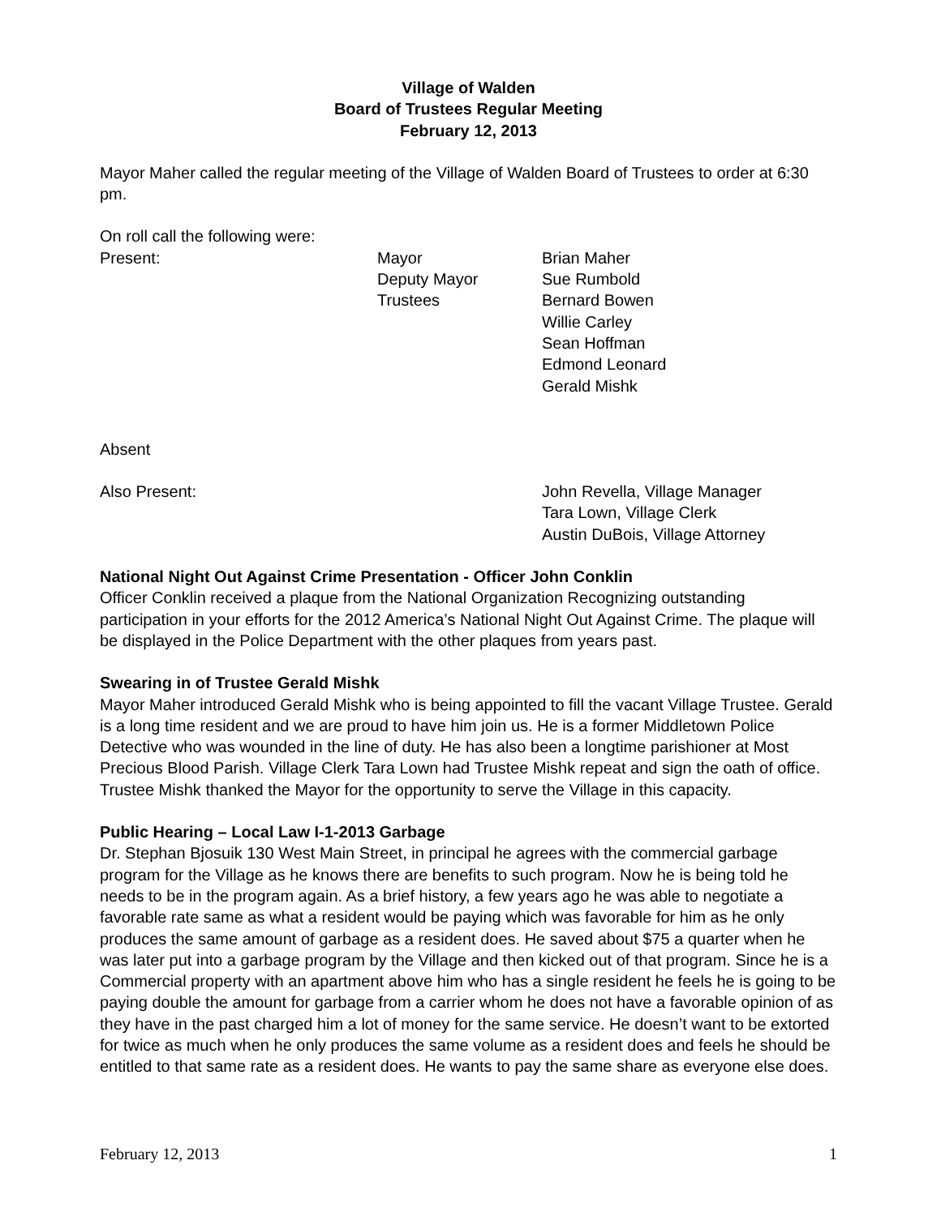Village of Walden
Board of Trustees Regular Meeting
February 12, 2013
Mayor Maher called the regular meeting of the Village of Walden Board of Trustees to order at 6:30 pm.
On roll call the following were:
| Present: | Mayor | Brian Maher |
| | Deputy Mayor | Sue Rumbold |
| | Trustees | Bernard Bowen |
| | | Willie Carley |
| | | Sean Hoffman |
| | | Edmond Leonard |
| | | Gerald Mishk |
Absent
| Also Present: | John Revella, Village Manager |
| | Tara Lown, Village Clerk |
| | Austin DuBois, Village Attorney |
National Night Out Against Crime Presentation - Officer John Conklin
Officer Conklin received a plaque from the National Organization Recognizing outstanding participation in your efforts for the 2012 America’s National Night Out Against Crime. The plaque will be displayed in the Police Department with the other plaques from years past.
Swearing in of Trustee Gerald Mishk
Mayor Maher introduced Gerald Mishk who is being appointed to fill the vacant Village Trustee. Gerald is a long time resident and we are proud to have him join us. He is a former Middletown Police Detective who was wounded in the line of duty. He has also been a longtime parishioner at Most Precious Blood Parish. Village Clerk Tara Lown had Trustee Mishk repeat and sign the oath of office. Trustee Mishk thanked the Mayor for the opportunity to serve the Village in this capacity.
Public Hearing – Local Law I-1-2013 Garbage
Dr. Stephan Bjosuik 130 West Main Street, in principal he agrees with the commercial garbage program for the Village as he knows there are benefits to such program. Now he is being told he needs to be in the program again. As a brief history, a few years ago he was able to negotiate a favorable rate same as what a resident would be paying which was favorable for him as he only produces the same amount of garbage as a resident does. He saved about $75 a quarter when he was later put into a garbage program by the Village and then kicked out of that program. Since he is a Commercial property with an apartment above him who has a single resident he feels he is going to be paying double the amount for garbage from a carrier whom he does not have a favorable opinion of as they have in the past charged him a lot of money for the same service. He doesn’t want to be extorted for twice as much when he only produces the same volume as a resident does and feels he should be entitled to that same rate as a resident does. He wants to pay the same share as everyone else does.
February 12, 2013 1